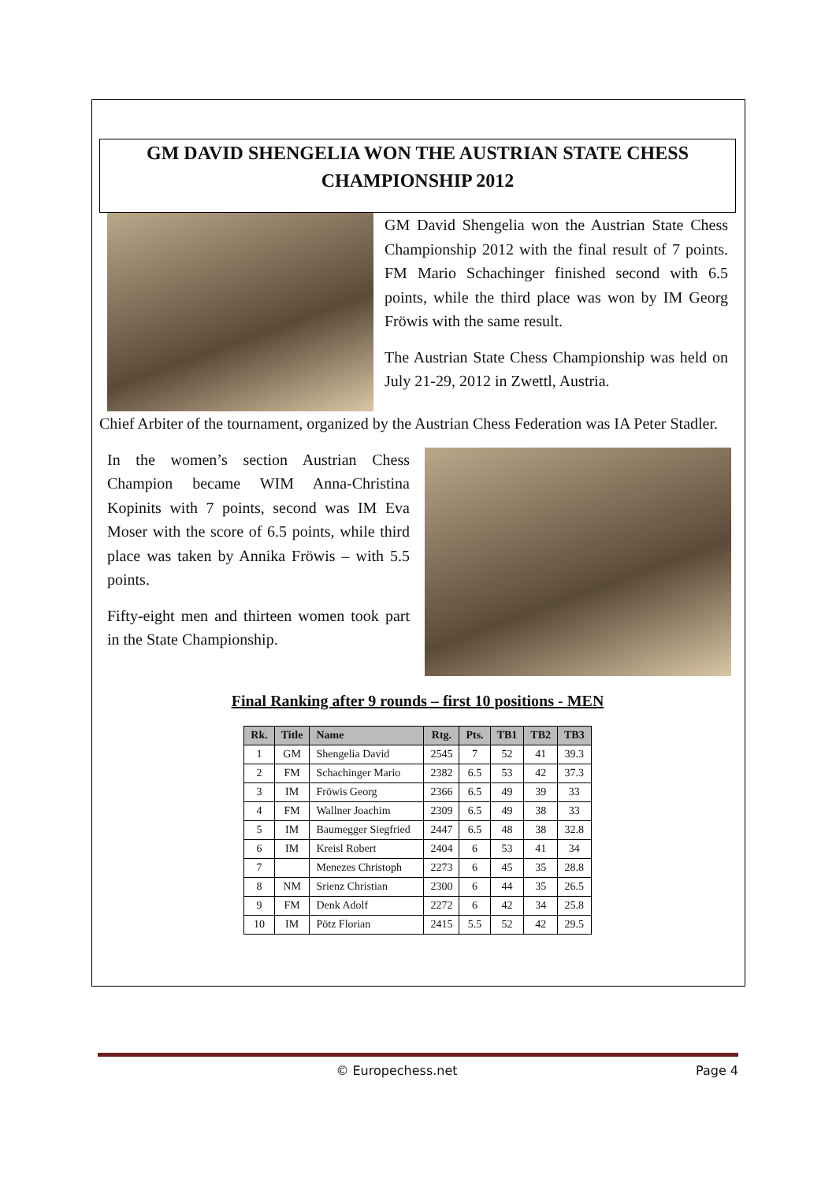GM DAVID SHENGELIA WON THE AUSTRIAN STATE CHESS CHAMPIONSHIP 2012
GM David Shengelia won the Austrian State Chess Championship 2012 with the final result of 7 points. FM Mario Schachinger finished second with 6.5 points, while the third place was won by IM Georg Fröwis with the same result.
The Austrian State Chess Championship was held on July 21-29, 2012 in Zwettl, Austria.
Chief Arbiter of the tournament, organized by the Austrian Chess Federation was IA Peter Stadler.
In the women’s section Austrian Chess Champion became WIM Anna-Christina Kopinits with 7 points, second was IM Eva Moser with the score of 6.5 points, while third place was taken by Annika Fröwis – with 5.5 points.
Fifty-eight men and thirteen women took part in the State Championship.
Final Ranking after 9 rounds – first 10 positions - MEN
| Rk. | Title | Name | Rtg. | Pts. | TB1 | TB2 | TB3 |
| --- | --- | --- | --- | --- | --- | --- | --- |
| 1 | GM | Shengelia David | 2545 | 7 | 52 | 41 | 39.3 |
| 2 | FM | Schachinger Mario | 2382 | 6.5 | 53 | 42 | 37.3 |
| 3 | IM | Fröwis Georg | 2366 | 6.5 | 49 | 39 | 33 |
| 4 | FM | Wallner Joachim | 2309 | 6.5 | 49 | 38 | 33 |
| 5 | IM | Baumegger Siegfried | 2447 | 6.5 | 48 | 38 | 32.8 |
| 6 | IM | Kreisl Robert | 2404 | 6 | 53 | 41 | 34 |
| 7 | | Menezes Christoph | 2273 | 6 | 45 | 35 | 28.8 |
| 8 | NM | Srienz Christian | 2300 | 6 | 44 | 35 | 26.5 |
| 9 | FM | Denk Adolf | 2272 | 6 | 42 | 34 | 25.8 |
| 10 | IM | Pötz Florian | 2415 | 5.5 | 52 | 42 | 29.5 |
© Europechess.net Page 4